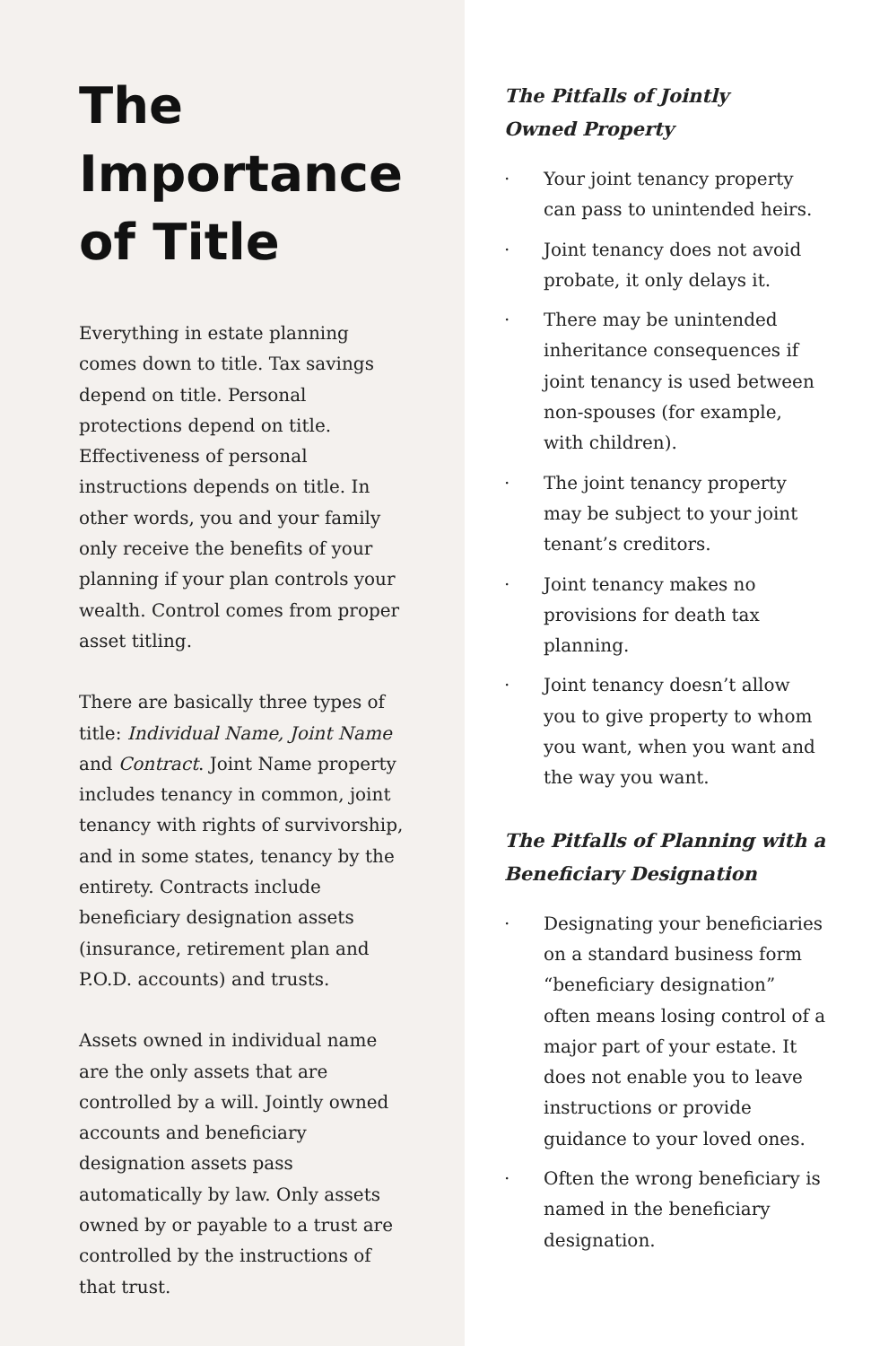The Importance of Title
Everything in estate planning comes down to title. Tax savings depend on title. Personal protections depend on title. Effectiveness of personal instructions depends on title. In other words, you and your family only receive the benefits of your planning if your plan controls your wealth. Control comes from proper asset titling.
There are basically three types of title: Individual Name, Joint Name and Contract. Joint Name property includes tenancy in common, joint tenancy with rights of survivorship, and in some states, tenancy by the entirety. Contracts include beneficiary designation assets (insurance, retirement plan and P.O.D. accounts) and trusts.
Assets owned in individual name are the only assets that are controlled by a will. Jointly owned accounts and beneficiary designation assets pass automatically by law. Only assets owned by or payable to a trust are controlled by the instructions of that trust.
The Pitfalls of Jointly
Owned Property
· Your joint tenancy property can pass to unintended heirs.
· Joint tenancy does not avoid probate, it only delays it.
· There may be unintended inheritance consequences if joint tenancy is used between non-spouses (for example, with children).
· The joint tenancy property may be subject to your joint tenant’s creditors.
· Joint tenancy makes no provisions for death tax planning.
· Joint tenancy doesn’t allow you to give property to whom you want, when you want and the way you want.
The Pitfalls of Planning with a Beneficiary Designation
· Designating your beneficiaries on a standard business form “beneficiary designation” often means losing control of a major part of your estate. It does not enable you to leave instructions or provide guidance to your loved ones.
· Often the wrong beneficiary is named in the beneficiary designation.